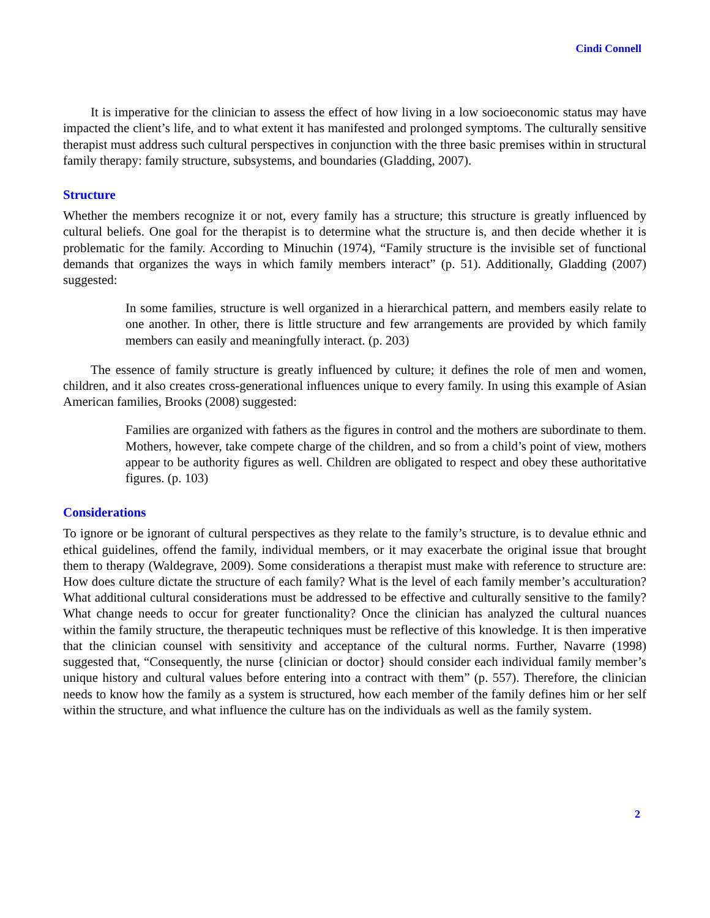Cindi Connell
It is imperative for the clinician to assess the effect of how living in a low socioeconomic status may have impacted the client’s life, and to what extent it has manifested and prolonged symptoms. The culturally sensitive therapist must address such cultural perspectives in conjunction with the three basic premises within in structural family therapy: family structure, subsystems, and boundaries (Gladding, 2007).
Structure
Whether the members recognize it or not, every family has a structure; this structure is greatly influenced by cultural beliefs. One goal for the therapist is to determine what the structure is, and then decide whether it is problematic for the family. According to Minuchin (1974), “Family structure is the invisible set of functional demands that organizes the ways in which family members interact” (p. 51). Additionally, Gladding (2007) suggested:
In some families, structure is well organized in a hierarchical pattern, and members easily relate to one another. In other, there is little structure and few arrangements are provided by which family members can easily and meaningfully interact. (p. 203)
The essence of family structure is greatly influenced by culture; it defines the role of men and women, children, and it also creates cross-generational influences unique to every family. In using this example of Asian American families, Brooks (2008) suggested:
Families are organized with fathers as the figures in control and the mothers are subordinate to them. Mothers, however, take compete charge of the children, and so from a child’s point of view, mothers appear to be authority figures as well. Children are obligated to respect and obey these authoritative figures. (p. 103)
Considerations
To ignore or be ignorant of cultural perspectives as they relate to the family’s structure, is to devalue ethnic and ethical guidelines, offend the family, individual members, or it may exacerbate the original issue that brought them to therapy (Waldegrave, 2009). Some considerations a therapist must make with reference to structure are: How does culture dictate the structure of each family? What is the level of each family member’s acculturation? What additional cultural considerations must be addressed to be effective and culturally sensitive to the family? What change needs to occur for greater functionality? Once the clinician has analyzed the cultural nuances within the family structure, the therapeutic techniques must be reflective of this knowledge. It is then imperative that the clinician counsel with sensitivity and acceptance of the cultural norms. Further, Navarre (1998) suggested that, “Consequently, the nurse {clinician or doctor} should consider each individual family member’s unique history and cultural values before entering into a contract with them” (p. 557). Therefore, the clinician needs to know how the family as a system is structured, how each member of the family defines him or her self within the structure, and what influence the culture has on the individuals as well as the family system.
2